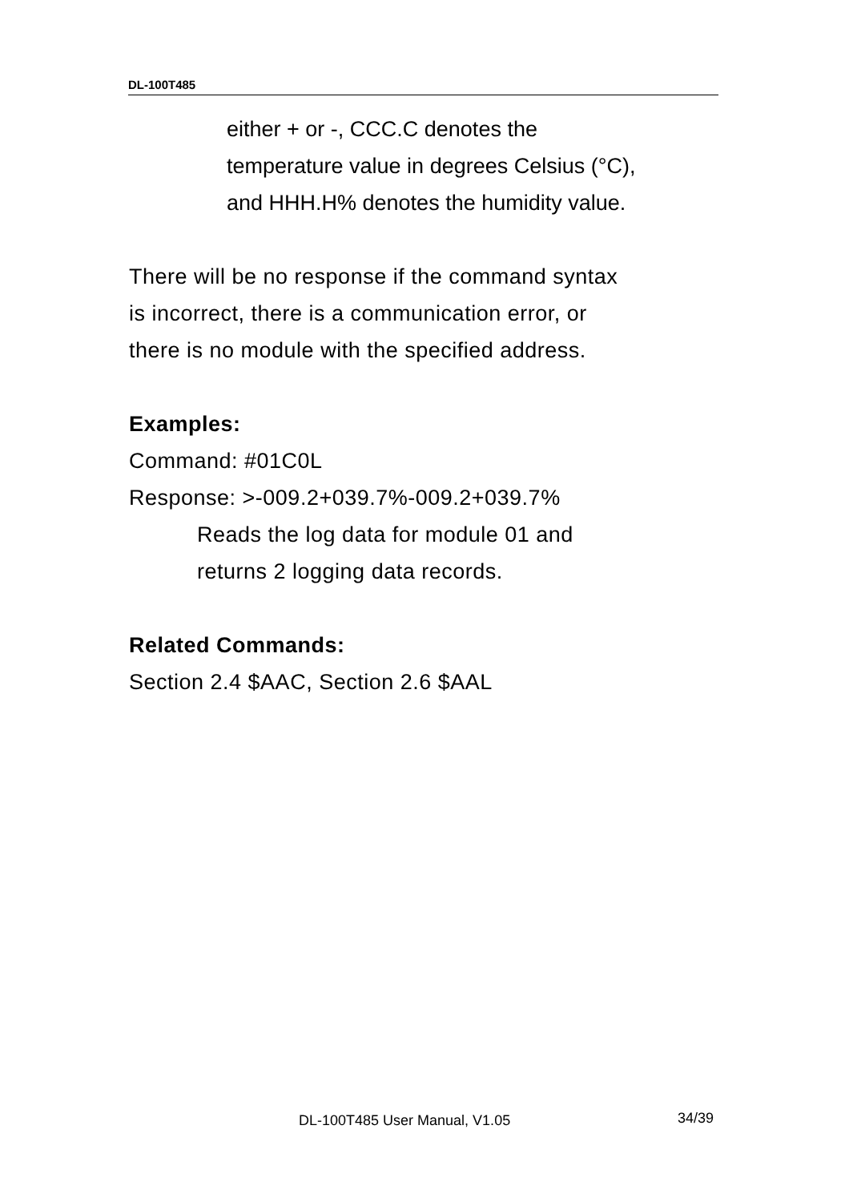DL-100T485
either + or -, CCC.C denotes the
temperature value in degrees Celsius (°C),
and HHH.H% denotes the humidity value.
There will be no response if the command syntax
is incorrect, there is a communication error, or
there is no module with the specified address.
Examples:
Command: #01C0L
Response: >-009.2+039.7%-009.2+039.7%
Reads the log data for module 01 and
returns 2 logging data records.
Related Commands:
Section 2.4 $AAC, Section 2.6 $AAL
DL-100T485 User Manual, V1.05 34/39